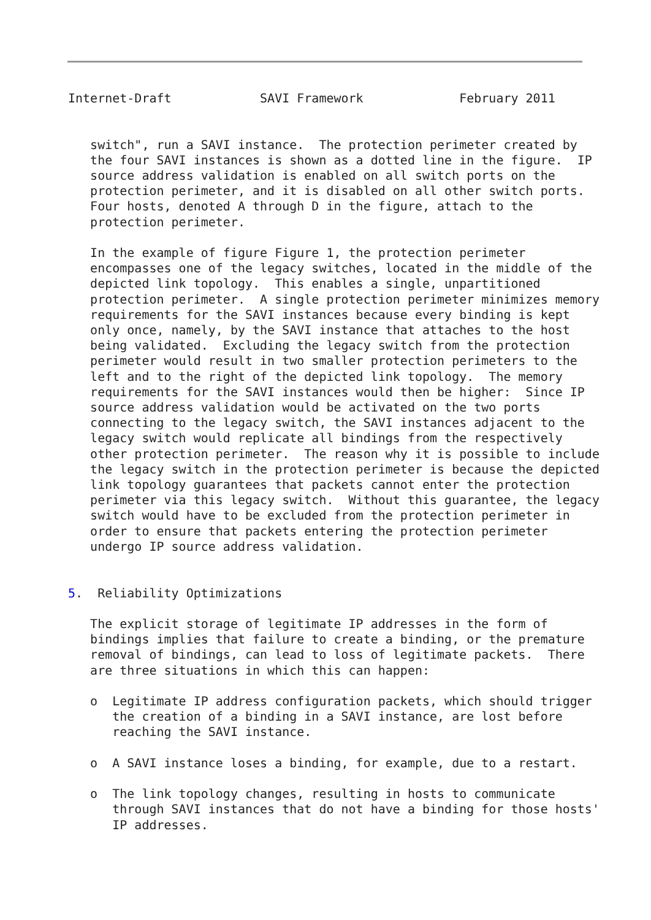Internet-Draft            SAVI Framework             February 2011


   switch", run a SAVI instance.  The protection perimeter created by
   the four SAVI instances is shown as a dotted line in the figure.  IP
   source address validation is enabled on all switch ports on the
   protection perimeter, and it is disabled on all other switch ports.
   Four hosts, denoted A through D in the figure, attach to the
   protection perimeter.

   In the example of figure Figure 1, the protection perimeter
   encompasses one of the legacy switches, located in the middle of the
   depicted link topology.  This enables a single, unpartitioned
   protection perimeter.  A single protection perimeter minimizes memory
   requirements for the SAVI instances because every binding is kept
   only once, namely, by the SAVI instance that attaches to the host
   being validated.  Excluding the legacy switch from the protection
   perimeter would result in two smaller protection perimeters to the
   left and to the right of the depicted link topology.  The memory
   requirements for the SAVI instances would then be higher:  Since IP
   source address validation would be activated on the two ports
   connecting to the legacy switch, the SAVI instances adjacent to the
   legacy switch would replicate all bindings from the respectively
   other protection perimeter.  The reason why it is possible to include
   the legacy switch in the protection perimeter is because the depicted
   link topology guarantees that packets cannot enter the protection
   perimeter via this legacy switch.  Without this guarantee, the legacy
   switch would have to be excluded from the protection perimeter in
   order to ensure that packets entering the protection perimeter
   undergo IP source address validation.


5.  Reliability Optimizations

   The explicit storage of legitimate IP addresses in the form of
   bindings implies that failure to create a binding, or the premature
   removal of bindings, can lead to loss of legitimate packets.  There
   are three situations in which this can happen:

   o  Legitimate IP address configuration packets, which should trigger
      the creation of a binding in a SAVI instance, are lost before
      reaching the SAVI instance.

   o  A SAVI instance loses a binding, for example, due to a restart.

   o  The link topology changes, resulting in hosts to communicate
      through SAVI instances that do not have a binding for those hosts'
      IP addresses.